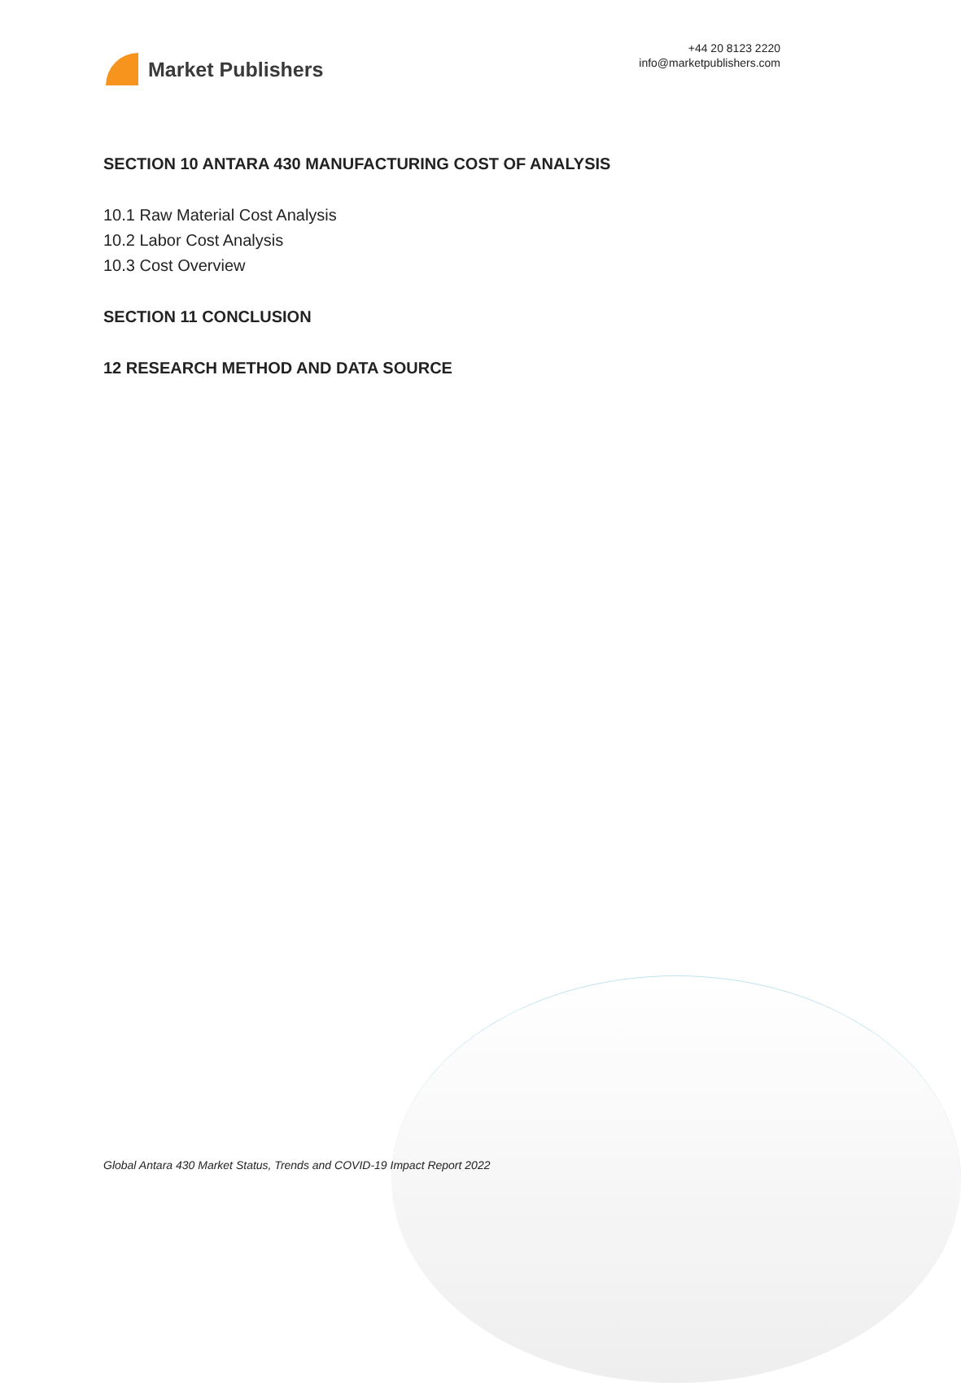Market Publishers
+44 20 8123 2220
info@marketpublishers.com
SECTION 10 ANTARA 430 MANUFACTURING COST OF ANALYSIS
10.1 Raw Material Cost Analysis
10.2 Labor Cost Analysis
10.3 Cost Overview
SECTION 11 CONCLUSION
12 RESEARCH METHOD AND DATA SOURCE
Global Antara 430 Market Status, Trends and COVID-19 Impact Report 2022